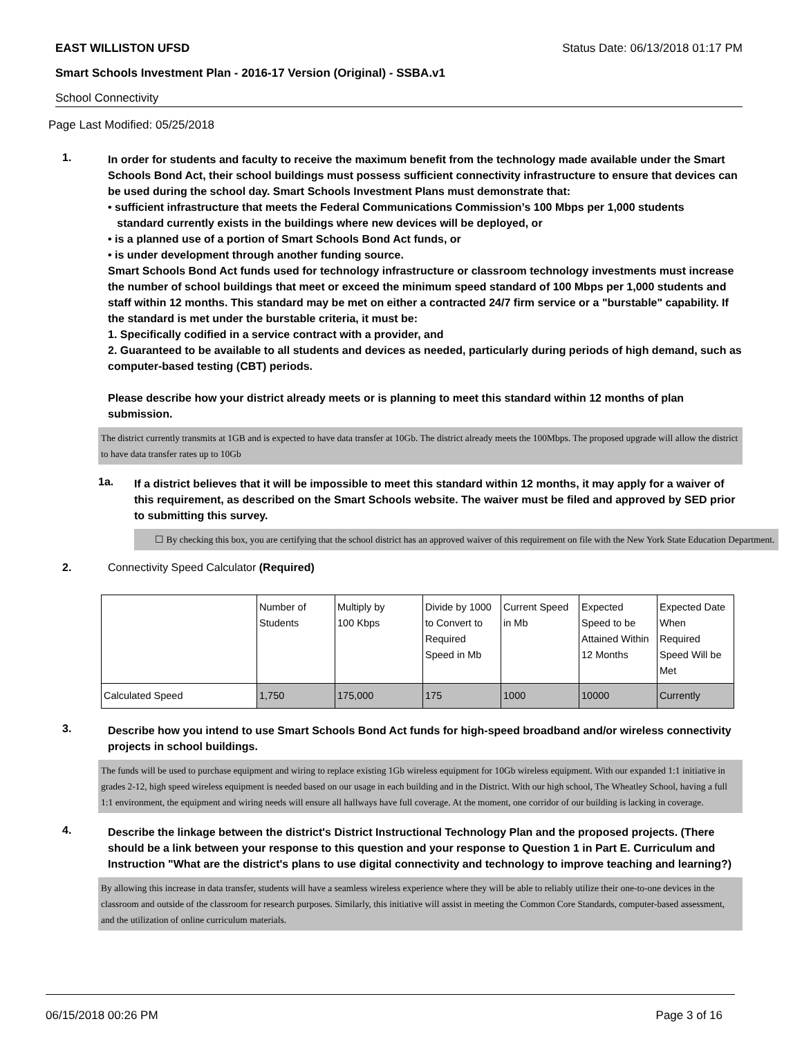EAST WILLISTON UFSD Status Date: 06/13/2018 01:17 PM
Smart Schools Investment Plan - 2016-17 Version (Original) - SSBA.v1
School Connectivity
Page Last Modified: 05/25/2018
1.
In order for students and faculty to receive the maximum benefit from the technology made available under the Smart Schools Bond Act, their school buildings must possess sufficient connectivity infrastructure to ensure that devices can be used during the school day. Smart Schools Investment Plans must demonstrate that:
• sufficient infrastructure that meets the Federal Communications Commission’s 100 Mbps per 1,000 students
standard currently exists in the buildings where new devices will be deployed, or
• is a planned use of a portion of Smart Schools Bond Act funds, or
• is under development through another funding source.
Smart Schools Bond Act funds used for technology infrastructure or classroom technology investments must increase the number of school buildings that meet or exceed the minimum speed standard of 100 Mbps per 1,000 students and staff within 12 months. This standard may be met on either a contracted 24/7 firm service or a "burstable" capability. If the standard is met under the burstable criteria, it must be:
1. Specifically codified in a service contract with a provider, and
2. Guaranteed to be available to all students and devices as needed, particularly during periods of high demand, such as computer-based testing (CBT) periods.
Please describe how your district already meets or is planning to meet this standard within 12 months of plan submission.
The district currently transmits at 1GB and is expected to have data transfer at 10Gb. The district already meets the 100Mbps. The proposed upgrade will allow the district to have data transfer rates up to 10Gb
1a.
If a district believes that it will be impossible to meet this standard within 12 months, it may apply for a waiver of this requirement, as described on the Smart Schools website. The waiver must be filed and approved by SED prior to submitting this survey.
☐ By checking this box, you are certifying that the school district has an approved waiver of this requirement on file with the New York State Education Department.
2. Connectivity Speed Calculator (Required)
| | Number of Students | Multiply by 100 Kbps | Divide by 1000 to Convert to Required Speed in Mb | Current Speed in Mb | Expected Speed to be Attained Within 12 Months | Expected Date When Required Speed Will be Met |
| Calculated Speed | 1,750 | 175,000 | 175 | 1000 | 10000 | Currently |
3.
Describe how you intend to use Smart Schools Bond Act funds for high-speed broadband and/or wireless connectivity projects in school buildings.
The funds will be used to purchase equipment and wiring to replace existing 1Gb wireless equipment for 10Gb wireless equipment. With our expanded 1:1 initiative in grades 2-12, high speed wireless equipment is needed based on our usage in each building and in the District. With our high school, The Wheatley School, having a full 1:1 environment, the equipment and wiring needs will ensure all hallways have full coverage. At the moment, one corridor of our building is lacking in coverage.
4.
Describe the linkage between the district's District Instructional Technology Plan and the proposed projects. (There should be a link between your response to this question and your response to Question 1 in Part E. Curriculum and Instruction "What are the district's plans to use digital connectivity and technology to improve teaching and learning?)
By allowing this increase in data transfer, students will have a seamless wireless experience where they will be able to reliably utilize their one-to-one devices in the classroom and outside of the classroom for research purposes. Similarly, this initiative will assist in meeting the Common Core Standards, computer-based assessment, and the utilization of online curriculum materials.
06/15/2018 00:26 PM Page 3 of 16